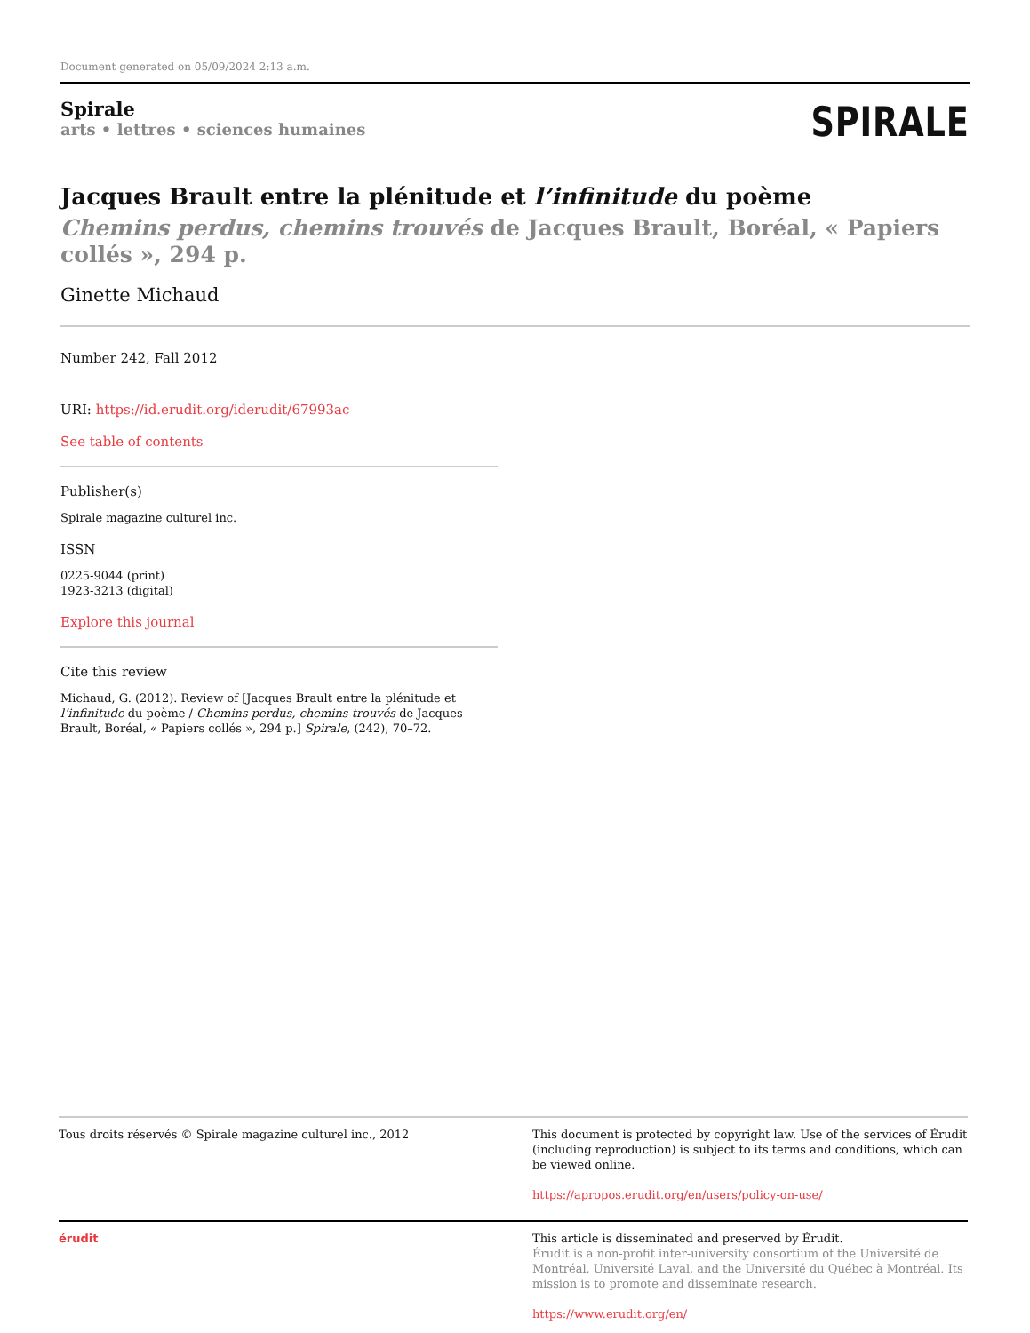Document generated on 05/09/2024 2:13 a.m.
Spirale
arts • lettres • sciences humaines
SPIRALE
Jacques Brault entre la plénitude et l’infinitude du poème
Chemins perdus, chemins trouvés de Jacques Brault, Boréal, « Papiers collés », 294 p.
Ginette Michaud
Number 242, Fall 2012
URI: https://id.erudit.org/iderudit/67993ac
See table of contents
Publisher(s)
Spirale magazine culturel inc.
ISSN
0225-9044 (print)
1923-3213 (digital)
Explore this journal
Cite this review
Michaud, G. (2012). Review of [Jacques Brault entre la plénitude et l’infinitude du poème / Chemins perdus, chemins trouvés de Jacques Brault, Boréal, « Papiers collés », 294 p.] Spirale, (242), 70–72.
Tous droits réservés © Spirale magazine culturel inc., 2012 This document is protected by copyright law. Use of the services of Érudit (including reproduction) is subject to its terms and conditions, which can be viewed online.
https://apropos.erudit.org/en/users/policy-on-use/
érudit This article is disseminated and preserved by Érudit.
Érudit is a non-profit inter-university consortium of the Université de Montréal, Université Laval, and the Université du Québec à Montréal. Its mission is to promote and disseminate research.
https://www.erudit.org/en/